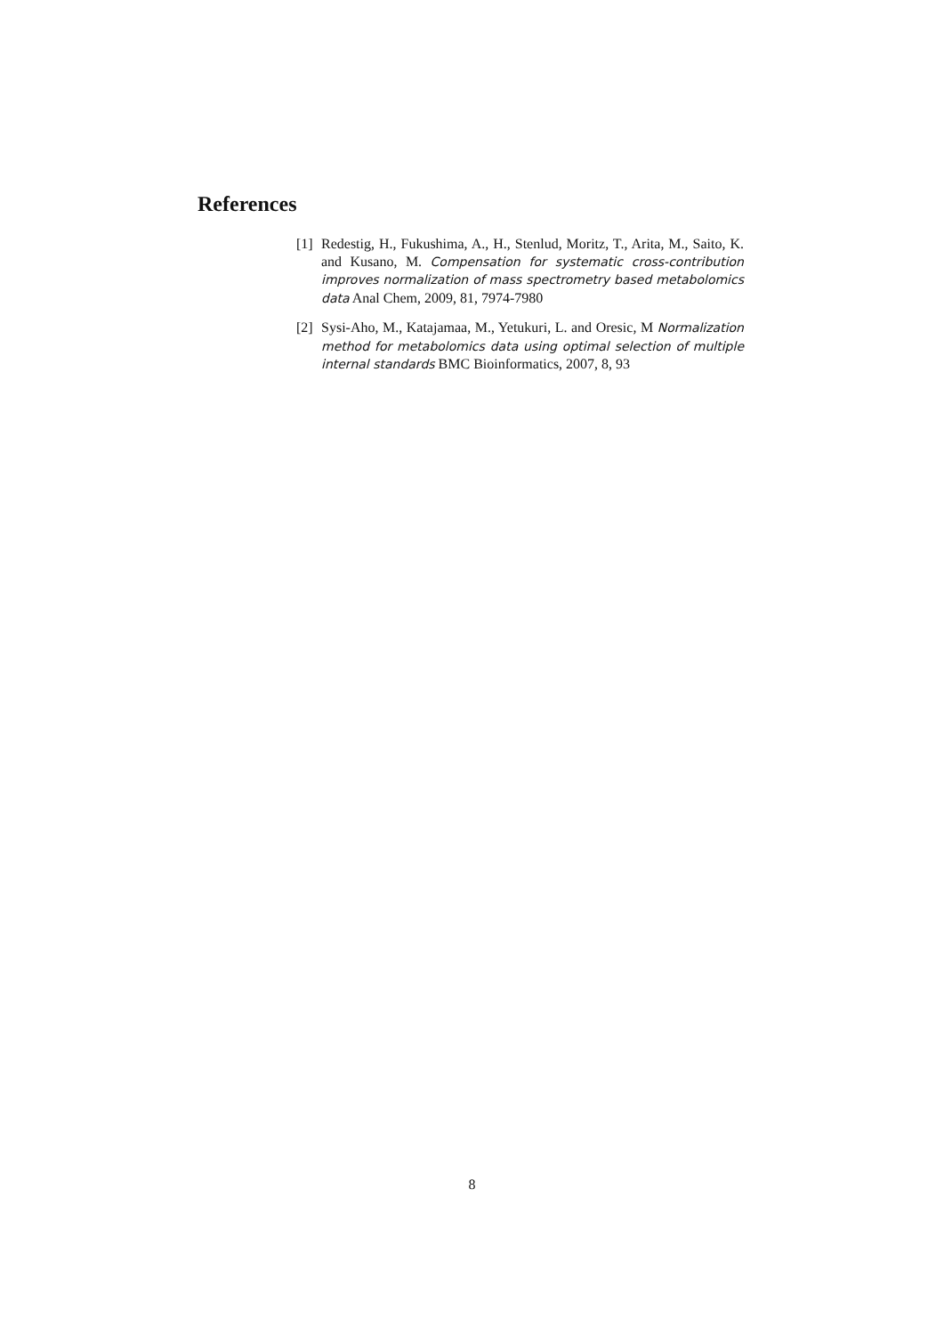References
[1] Redestig, H., Fukushima, A., H., Stenlud, Moritz, T., Arita, M., Saito, K. and Kusano, M. Compensation for systematic cross-contribution improves normalization of mass spectrometry based metabolomics data Anal Chem, 2009, 81, 7974-7980
[2] Sysi-Aho, M., Katajamaa, M., Yetukuri, L. and Oresic, M Normalization method for metabolomics data using optimal selection of multiple internal standards BMC Bioinformatics, 2007, 8, 93
8